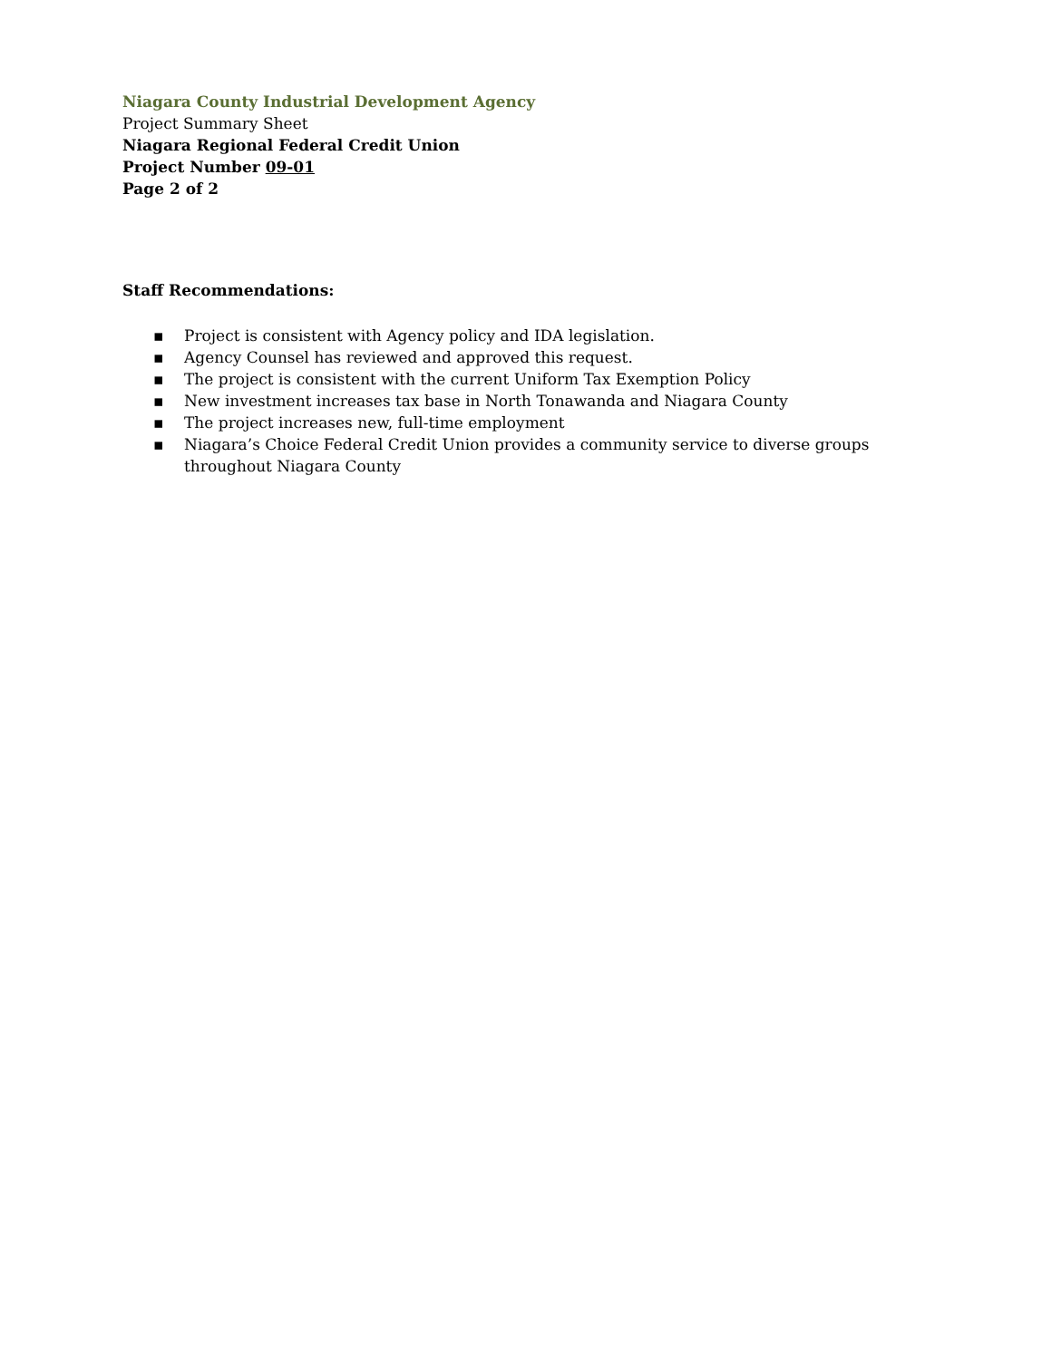Niagara County Industrial Development Agency
Project Summary Sheet
Niagara Regional Federal Credit Union
Project Number 09-01
Page 2 of 2
Staff Recommendations:
▪ Project is consistent with Agency policy and IDA legislation.
▪ Agency Counsel has reviewed and approved this request.
▪ The project is consistent with the current Uniform Tax Exemption Policy
▪ New investment increases tax base in North Tonawanda and Niagara County
▪ The project increases new, full-time employment
▪ Niagara’s Choice Federal Credit Union provides a community service to diverse groups throughout Niagara County